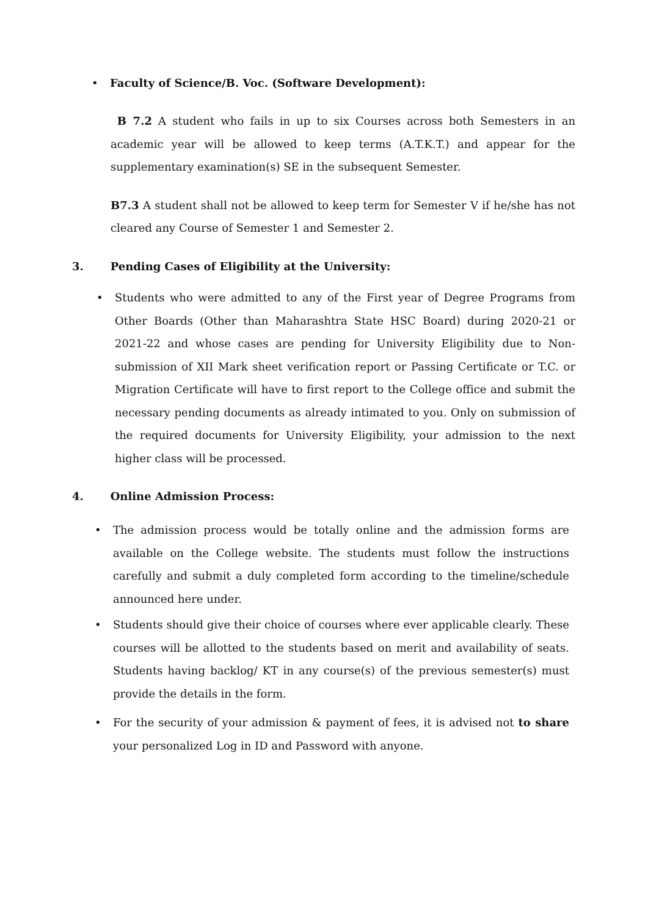• Faculty of Science/B. Voc. (Software Development):
B 7.2 A student who fails in up to six Courses across both Semesters in an academic year will be allowed to keep terms (A.T.K.T.) and appear for the supplementary examination(s) SE in the subsequent Semester.
B7.3 A student shall not be allowed to keep term for Semester V if he/she has not cleared any Course of Semester 1 and Semester 2.
3. Pending Cases of Eligibility at the University:
• Students who were admitted to any of the First year of Degree Programs from Other Boards (Other than Maharashtra State HSC Board) during 2020-21 or 2021-22 and whose cases are pending for University Eligibility due to Non- submission of XII Mark sheet verification report or Passing Certificate or T.C. or Migration Certificate will have to first report to the College office and submit the necessary pending documents as already intimated to you. Only on submission of the required documents for University Eligibility, your admission to the next higher class will be processed.
4. Online Admission Process:
• The admission process would be totally online and the admission forms are available on the College website. The students must follow the instructions carefully and submit a duly completed form according to the timeline/schedule announced here under.
• Students should give their choice of courses where ever applicable clearly. These courses will be allotted to the students based on merit and availability of seats. Students having backlog/ KT in any course(s) of the previous semester(s) must provide the details in the form.
• For the security of your admission & payment of fees, it is advised not to share your personalized Log in ID and Password with anyone.